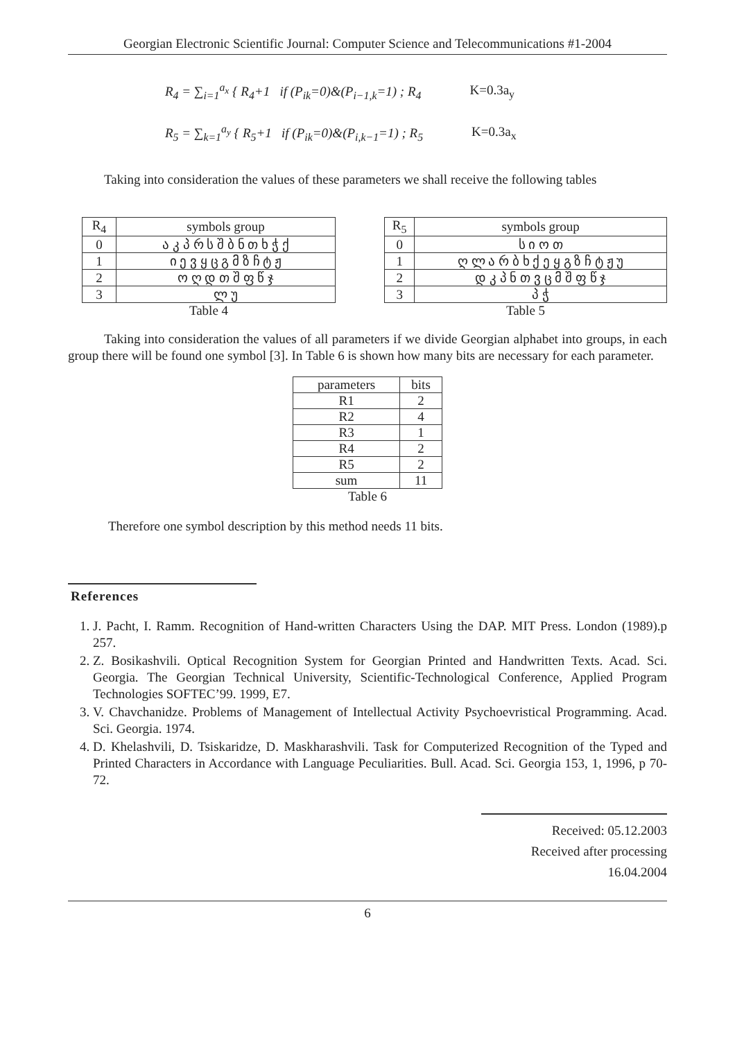Georgian Electronic Scientific Journal: Computer Science and Telecommunications #1-2004
R<sub>4</sub> = ∑<sub>i=1</sub><sup>a<sub>x</sub></sup> { R<sub>4</sub>+1 if (P<sub>ik</sub>=0)&(P<sub>i−1,k</sub>=1) ; R<sub>4</sub> K=0.3a<sub>y</sub>
R<sub>5</sub> = ∑<sub>k=1</sub><sup>a<sub>y</sub></sup> { R<sub>5</sub>+1 if (P<sub>ik</sub>=0)&(P<sub>i,k−1</sub>=1) ; R<sub>5</sub> K=0.3a<sub>x</sub>
Taking into consideration the values of these parameters we shall receive the following tables
| R<sub>4</sub> | symbols group |
| --- | --- |
| 0 | ა კ პ რ ს შ ბ ნ თ ხ ჭ ქ |
| 1 | ი ე ვ ყ ც გ მ ზ ჩ ტ ჟ |
| 2 | ო ღ დ თ შ ფ წ ჯ |
| 3 | ლ უ |
Table 4
| R<sub>5</sub> | symbols group |
| --- | --- |
| 0 | ს ი ო თ |
| 1 | ღ ლ ა რ ბ ხ ქ ე ყ გ ზ ჩ ტ ჟ უ |
| 2 | დ კ პ ნ თ ვ ც მ შ ფ წ ჯ |
| 3 | პ ჭ |
Table 5
Taking into consideration the values of all parameters if we divide Georgian alphabet into groups, in each group there will be found one symbol [3]. In Table 6 is shown how many bits are necessary for each parameter.
| parameters | bits |
| --- | --- |
| R1 | 2 |
| R2 | 4 |
| R3 | 1 |
| R4 | 2 |
| R5 | 2 |
| sum | 11 |
Table 6
Therefore one symbol description by this method needs 11 bits.
References
1. J. Pacht, I. Ramm. Recognition of Hand-written Characters Using the DAP. MIT Press. London (1989).p 257.
2. Z. Bosikashvili. Optical Recognition System for Georgian Printed and Handwritten Texts. Acad. Sci. Georgia. The Georgian Technical University, Scientific-Technological Conference, Applied Program Technologies SOFTEC’99. 1999, E7.
3. V. Chavchanidze. Problems of Management of Intellectual Activity Psychoevristical Programming. Acad. Sci. Georgia. 1974.
4. D. Khelashvili, D. Tsiskaridze, D. Maskharashvili. Task for Computerized Recognition of the Typed and Printed Characters in Accordance with Language Peculiarities. Bull. Acad. Sci. Georgia 153, 1, 1996, p 70-72.
Received: 05.12.2003
Received after processing 16.04.2004
6